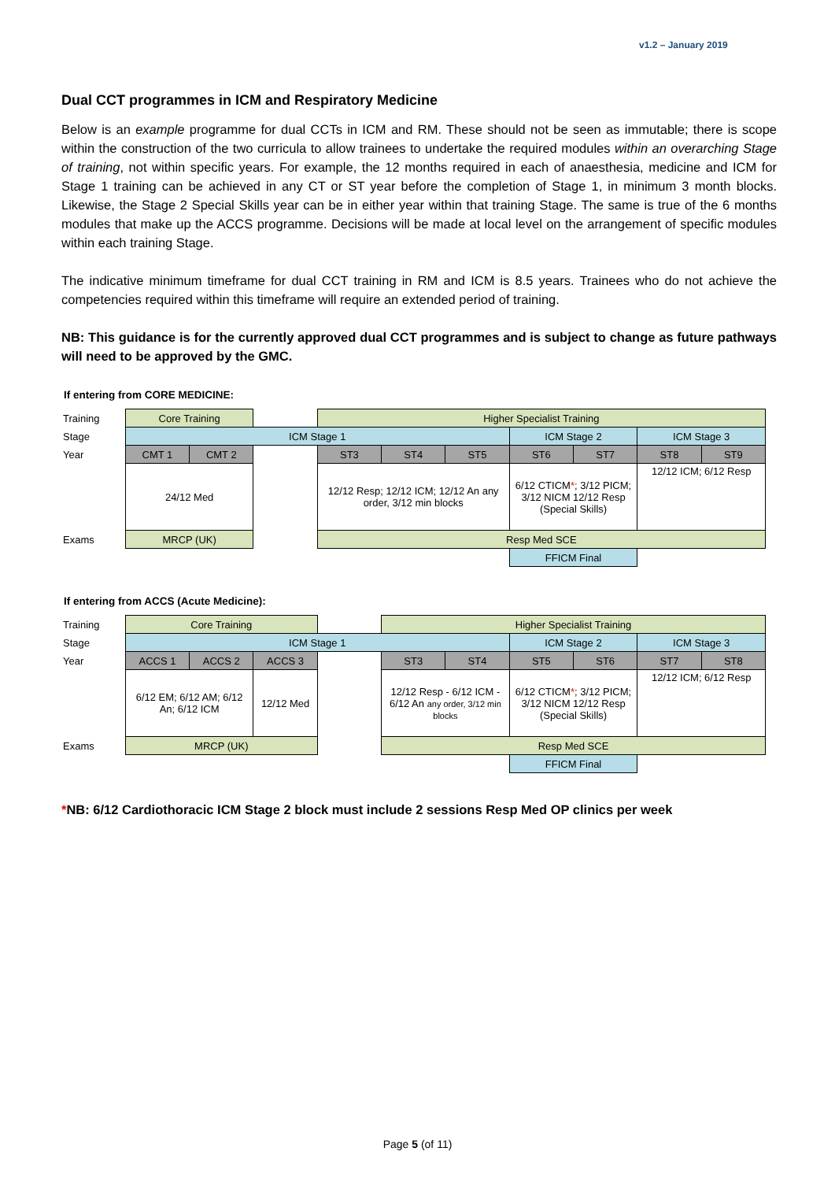v1.2 – January 2019
Dual CCT programmes in ICM and Respiratory Medicine
Below is an example programme for dual CCTs in ICM and RM. These should not be seen as immutable; there is scope within the construction of the two curricula to allow trainees to undertake the required modules within an overarching Stage of training, not within specific years. For example, the 12 months required in each of anaesthesia, medicine and ICM for Stage 1 training can be achieved in any CT or ST year before the completion of Stage 1, in minimum 3 month blocks. Likewise, the Stage 2 Special Skills year can be in either year within that training Stage. The same is true of the 6 months modules that make up the ACCS programme. Decisions will be made at local level on the arrangement of specific modules within each training Stage.
The indicative minimum timeframe for dual CCT training in RM and ICM is 8.5 years. Trainees who do not achieve the competencies required within this timeframe will require an extended period of training.
NB: This guidance is for the currently approved dual CCT programmes and is subject to change as future pathways will need to be approved by the GMC.
If entering from CORE MEDICINE:
| Training | Core Training | | | Higher Specialist Training | | | | | | |
| Stage | ICM Stage 1 | | | | | | ICM Stage 2 | | ICM Stage 3 | |
| Year | CMT 1 | CMT 2 | | ST3 | ST4 | ST5 | ST6 | ST7 | ST8 | ST9 |
| | 24/12 Med | | | 12/12 Resp; 12/12 ICM; 12/12 An any order, 3/12 min blocks | | | 6/12 CTICM * ; 3/12 PICM; 3/12 NICM 12/12 Resp (Special Skills) | | 12/12 ICM; 6/12 Resp | |
| Exams | MRCP (UK) | | | Resp Med SCE | | | | | | |
| | | | | | | | FFICM Final | | | |
If entering from ACCS (Acute Medicine):
| Training | Core Training | | | | Higher Specialist Training | | | | | |
| Stage | ICM Stage 1 | | | | | | ICM Stage 2 | | ICM Stage 3 | |
| Year | ACCS 1 | ACCS 2 | ACCS 3 | | ST3 | ST4 | ST5 | ST6 | ST7 | ST8 |
| | 6/12 EM; 6/12 AM; 6/12 An; 6/12 ICM | | 12/12 Med | | 12/12 Resp - 6/12 ICM - 6/12 An any order, 3/12 min blocks | | 6/12 CTICM * ; 3/12 PICM; 3/12 NICM 12/12 Resp (Special Skills) | | 12/12 ICM; 6/12 Resp | |
| Exams | MRCP (UK) | | | | Resp Med SCE | | | | | |
| | | | | | | | FFICM Final | | | |
*NB: 6/12 Cardiothoracic ICM Stage 2 block must include 2 sessions Resp Med OP clinics per week
Page 5 (of 11)